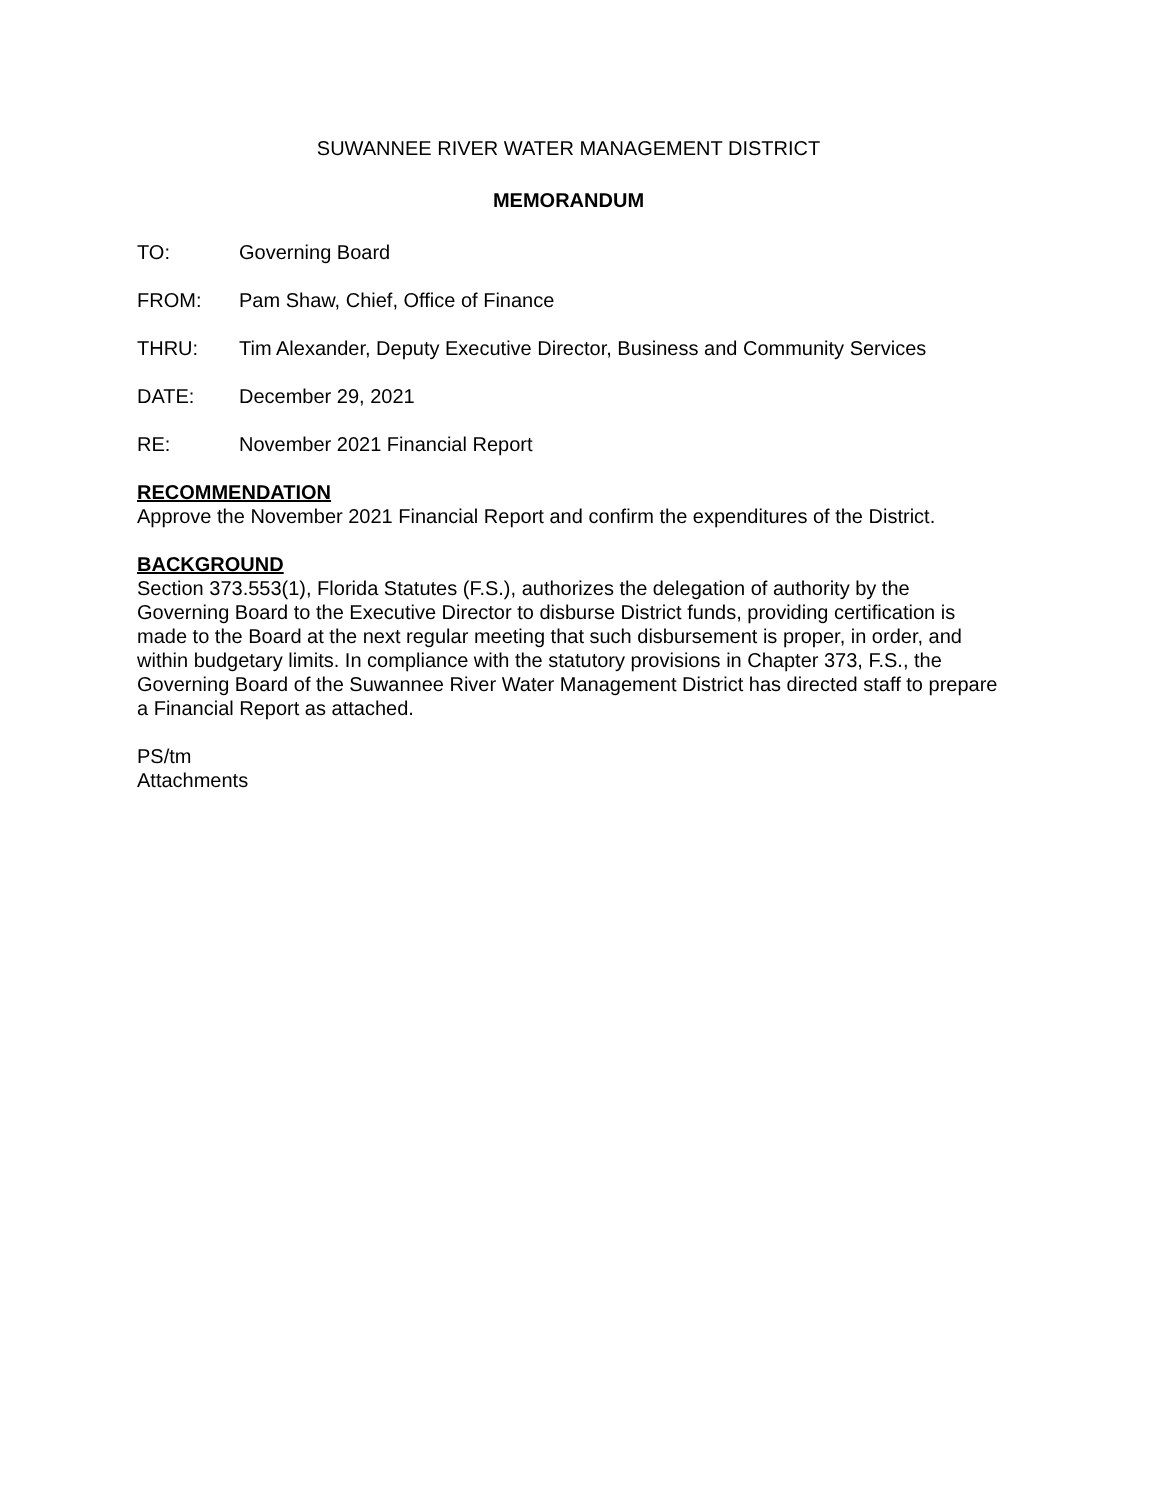SUWANNEE RIVER WATER MANAGEMENT DISTRICT
MEMORANDUM
TO: Governing Board
FROM: Pam Shaw, Chief, Office of Finance
THRU: Tim Alexander, Deputy Executive Director, Business and Community Services
DATE: December 29, 2021
RE: November 2021 Financial Report
RECOMMENDATION
Approve the November 2021 Financial Report and confirm the expenditures of the District.
BACKGROUND
Section 373.553(1), Florida Statutes (F.S.), authorizes the delegation of authority by the Governing Board to the Executive Director to disburse District funds, providing certification is made to the Board at the next regular meeting that such disbursement is proper, in order, and within budgetary limits. In compliance with the statutory provisions in Chapter 373, F.S., the Governing Board of the Suwannee River Water Management District has directed staff to prepare a Financial Report as attached.
PS/tm
Attachments